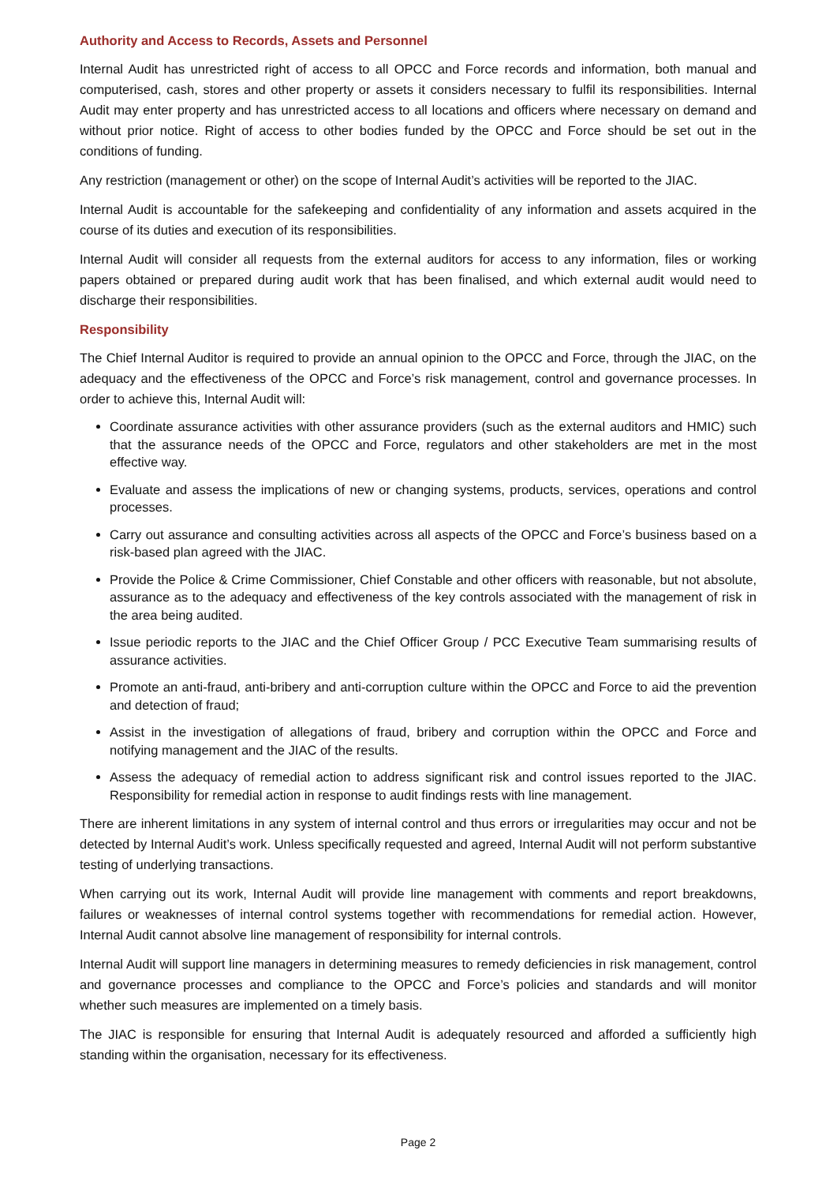Authority and Access to Records, Assets and Personnel
Internal Audit has unrestricted right of access to all OPCC and Force records and information, both manual and computerised, cash, stores and other property or assets it considers necessary to fulfil its responsibilities. Internal Audit may enter property and has unrestricted access to all locations and officers where necessary on demand and without prior notice. Right of access to other bodies funded by the OPCC and Force should be set out in the conditions of funding.
Any restriction (management or other) on the scope of Internal Audit’s activities will be reported to the JIAC.
Internal Audit is accountable for the safekeeping and confidentiality of any information and assets acquired in the course of its duties and execution of its responsibilities.
Internal Audit will consider all requests from the external auditors for access to any information, files or working papers obtained or prepared during audit work that has been finalised, and which external audit would need to discharge their responsibilities.
Responsibility
The Chief Internal Auditor is required to provide an annual opinion to the OPCC and Force, through the JIAC, on the adequacy and the effectiveness of the OPCC and Force’s risk management, control and governance processes. In order to achieve this, Internal Audit will:
Coordinate assurance activities with other assurance providers (such as the external auditors and HMIC) such that the assurance needs of the OPCC and Force, regulators and other stakeholders are met in the most effective way.
Evaluate and assess the implications of new or changing systems, products, services, operations and control processes.
Carry out assurance and consulting activities across all aspects of the OPCC and Force’s business based on a risk-based plan agreed with the JIAC.
Provide the Police & Crime Commissioner, Chief Constable and other officers with reasonable, but not absolute, assurance as to the adequacy and effectiveness of the key controls associated with the management of risk in the area being audited.
Issue periodic reports to the JIAC and the Chief Officer Group / PCC Executive Team summarising results of assurance activities.
Promote an anti-fraud, anti-bribery and anti-corruption culture within the OPCC and Force to aid the prevention and detection of fraud;
Assist in the investigation of allegations of fraud, bribery and corruption within the OPCC and Force and notifying management and the JIAC of the results.
Assess the adequacy of remedial action to address significant risk and control issues reported to the JIAC. Responsibility for remedial action in response to audit findings rests with line management.
There are inherent limitations in any system of internal control and thus errors or irregularities may occur and not be detected by Internal Audit’s work. Unless specifically requested and agreed, Internal Audit will not perform substantive testing of underlying transactions.
When carrying out its work, Internal Audit will provide line management with comments and report breakdowns, failures or weaknesses of internal control systems together with recommendations for remedial action. However, Internal Audit cannot absolve line management of responsibility for internal controls.
Internal Audit will support line managers in determining measures to remedy deficiencies in risk management, control and governance processes and compliance to the OPCC and Force’s policies and standards and will monitor whether such measures are implemented on a timely basis.
The JIAC is responsible for ensuring that Internal Audit is adequately resourced and afforded a sufficiently high standing within the organisation, necessary for its effectiveness.
Page 2